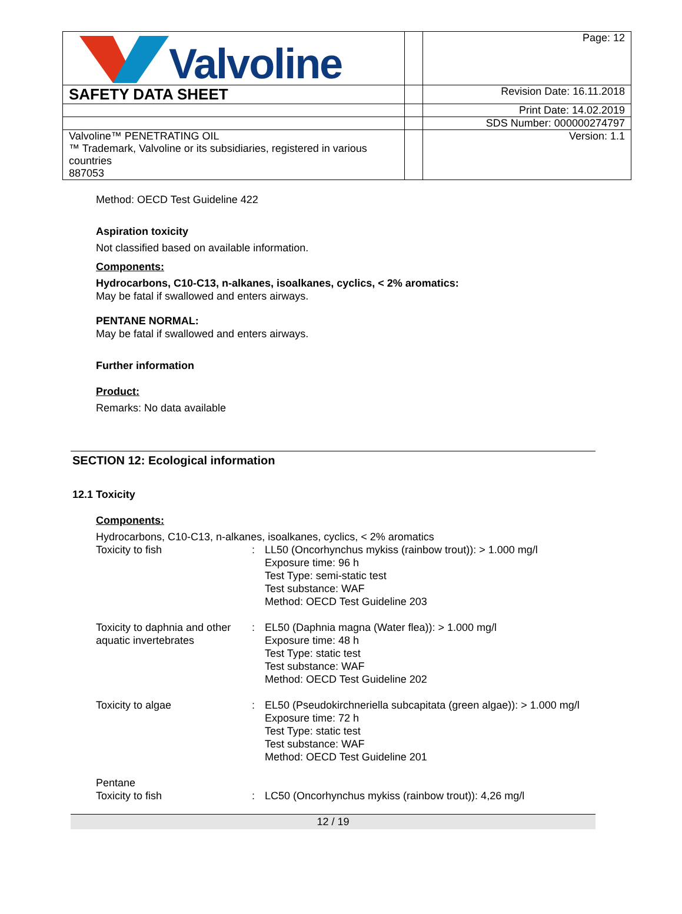| Valvoline | | Page: 12 |
| SAFETY DATA SHEET | | Revision Date: 16.11.2018 |
| | | Print Date: 14.02.2019 |
| | | SDS Number: 000000274797 |
| Valvoline™ PENETRATING OIL ™ Trademark, Valvoline or its subsidiaries, registered in various countries 887053 | | Version: 1.1 |
Method: OECD Test Guideline 422
Aspiration toxicity
Not classified based on available information.
Components:
Hydrocarbons, C10-C13, n-alkanes, isoalkanes, cyclics, < 2% aromatics:
May be fatal if swallowed and enters airways.
PENTANE NORMAL:
May be fatal if swallowed and enters airways.
Further information
Product:
Remarks: No data available
SECTION 12: Ecological information
12.1 Toxicity
Components:
Hydrocarbons, C10-C13, n-alkanes, isoalkanes, cyclics, < 2% aromatics
| Toxicity to fish | : | LL50 (Oncorhynchus mykiss (rainbow trout)): > 1.000 mg/l Exposure time: 96 h Test Type: semi-static test Test substance: WAF Method: OECD Test Guideline 203 |
| Toxicity to daphnia and other aquatic invertebrates | : | EL50 (Daphnia magna (Water flea)): > 1.000 mg/l Exposure time: 48 h Test Type: static test Test substance: WAF Method: OECD Test Guideline 202 |
| Toxicity to algae | : | EL50 (Pseudokirchneriella subcapitata (green algae)): > 1.000 mg/l Exposure time: 72 h Test Type: static test Test substance: WAF Method: OECD Test Guideline 201 |
| Pentane | | |
| Toxicity to fish | : | LC50 (Oncorhynchus mykiss (rainbow trout)): 4,26 mg/l |
12 / 19